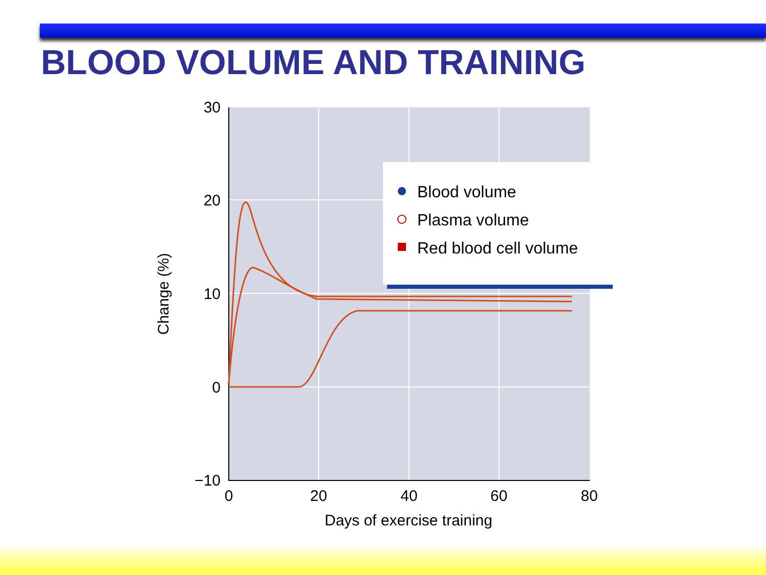BLOOD VOLUME AND TRAINING
30
20
10
0
−10
0
20
40
60
80
Days of exercise training
Change (%)
Blood volume
Plasma volume
Red blood cell volume